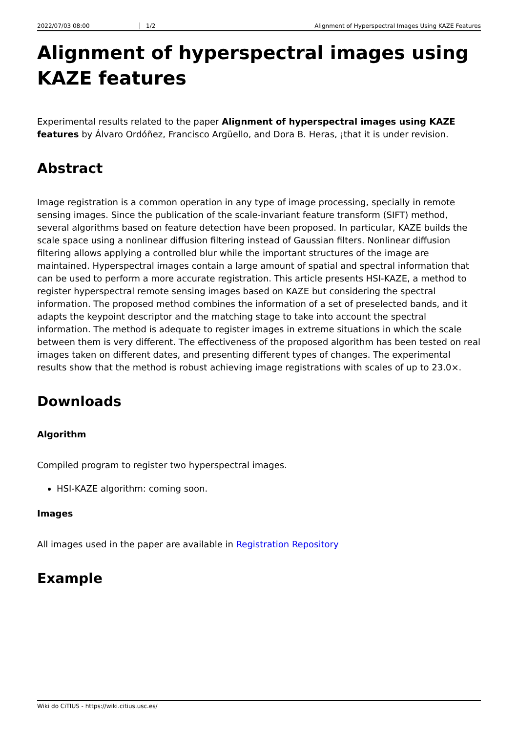2022/07/03 08:00 1/2 Alignment of Hyperspectral Images Using KAZE Features
Alignment of hyperspectral images using KAZE features
Experimental results related to the paper Alignment of hyperspectral images using KAZE features by Álvaro Ordóñez, Francisco Argüello, and Dora B. Heras, ¡that it is under revision.
Abstract
Image registration is a common operation in any type of image processing, specially in remote sensing images. Since the publication of the scale-invariant feature transform (SIFT) method, several algorithms based on feature detection have been proposed. In particular, KAZE builds the scale space using a nonlinear diffusion filtering instead of Gaussian filters. Nonlinear diffusion filtering allows applying a controlled blur while the important structures of the image are maintained. Hyperspectral images contain a large amount of spatial and spectral information that can be used to perform a more accurate registration. This article presents HSI-KAZE, a method to register hyperspectral remote sensing images based on KAZE but considering the spectral information. The proposed method combines the information of a set of preselected bands, and it adapts the keypoint descriptor and the matching stage to take into account the spectral information. The method is adequate to register images in extreme situations in which the scale between them is very different. The effectiveness of the proposed algorithm has been tested on real images taken on different dates, and presenting different types of changes. The experimental results show that the method is robust achieving image registrations with scales of up to 23.0×.
Downloads
Algorithm
Compiled program to register two hyperspectral images.
HSI-KAZE algorithm: coming soon.
Images
All images used in the paper are available in Registration Repository
Example
Wiki do CiTIUS - https://wiki.citius.usc.es/